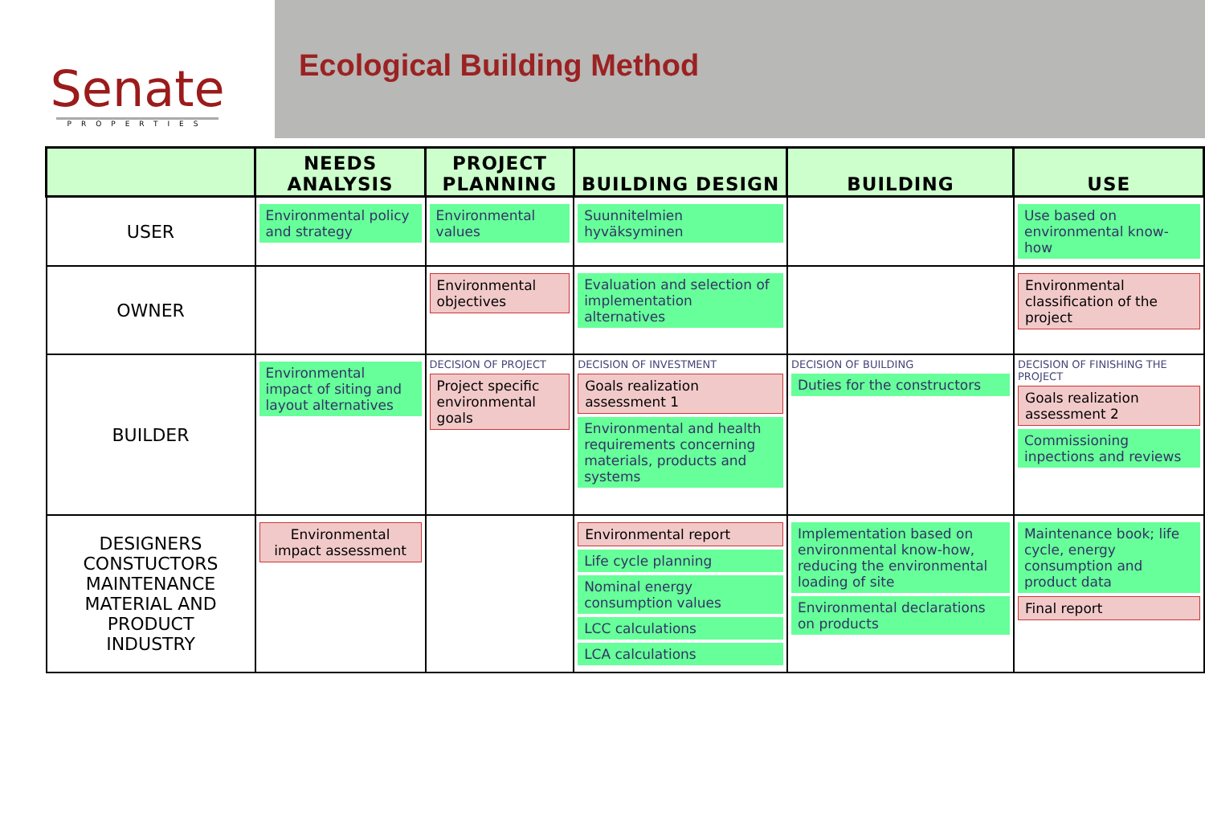Senate
PROPERTIES
Ecological Building Method
| | NEEDS ANALYSIS | PROJECT PLANNING | BUILDING DESIGN | BUILDING | USE |
| --- | --- | --- | --- | --- | --- |
| USER | Environmental policy and strategy | Environmental values | Suunnitelmien hyväksyminen | | Use based on environmental know-how |
| OWNER | | Environmental objectives | Evaluation and selection of implementation alternatives | | Environmental classification of the project |
| BUILDER | Environmental impact of siting and layout alternatives | DECISION OF PROJECT Project specific environmental goals | DECISION OF INVESTMENT Goals realization assessment 1 Environmental and health requirements concerning materials, products and systems | DECISION OF BUILDING Duties for the constructors | DECISION OF FINISHING THE PROJECT Goals realization assessment 2 Commissioning inpections and reviews |
| DESIGNERS CONSTUCTORS MAINTENANCE MATERIAL AND PRODUCT INDUSTRY | Environmental impact assessment | | Environmental report Life cycle planning Nominal energy consumption values LCC calculations LCA calculations | Implementation based on environmental know-how, reducing the environmental loading of site Environmental declarations on products | Maintenance book; life cycle, energy consumption and product data Final report |